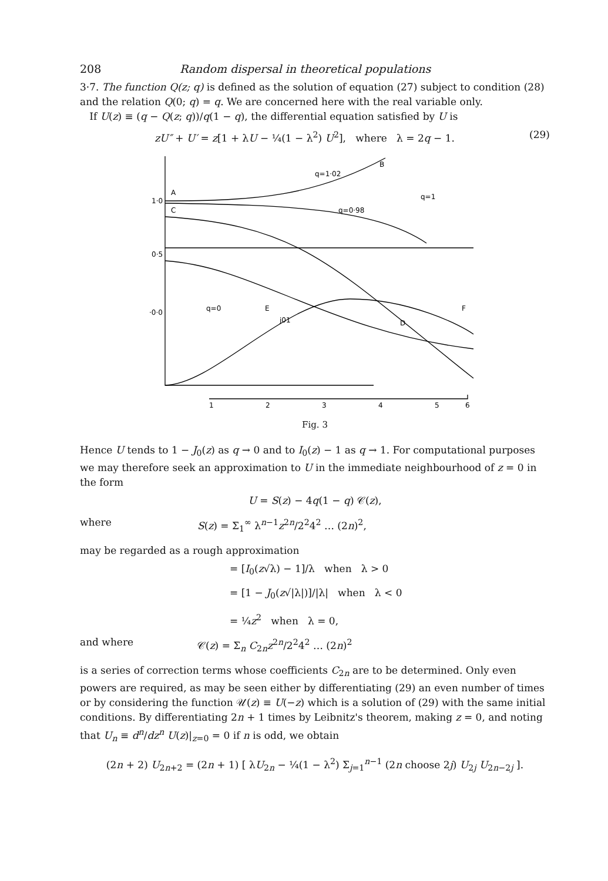208 Random dispersal in theoretical populations
3·7. The function Q(z; q) is defined as the solution of equation (27) subject to condition (28) and the relation Q(0; q) = q. We are concerned here with the real variable only.
If U(z) ≡ (q − Q(z; q))/q(1 − q), the differential equation satisfied by U is
zU″ + U′ = z[1 + λU − ¼(1 − λ<sup>2</sup>) U<sup>2</sup>], where λ = 2q − 1. (29)
1·0
0·5
·0·0
A
C
B
q=1·02
q=1
q=0·98
q=0
E
j01
D
F
1
2
3
4
5
6
Fig. 3
Hence U tends to 1 − J<sub>0</sub>(z) as q → 0 and to I<sub>0</sub>(z) − 1 as q → 1. For computational purposes we may therefore seek an approximation to U in the immediate neighbourhood of z = 0 in the form
U = S(z) − 4q(1 − q) 𝒞(z),
where S(z) = Σ<sub>1</sub><sup>∞</sup> λ<sup>n−1</sup>z<sup>2n</sup>/2<sup>2</sup>4<sup>2</sup> … (2n)<sup>2</sup>,
may be regarded as a rough approximation
= [I<sub>0</sub>(z√λ) − 1]/λ when λ > 0
= [1 − J<sub>0</sub>(z√|λ|)]/|λ| when λ < 0
= ¼z<sup>2</sup> when λ = 0,
and where 𝒞(z) = Σ<sub>n</sub> C<sub>2n</sub>z<sup>2n</sup>/2<sup>2</sup>4<sup>2</sup> … (2n)<sup>2</sup>
is a series of correction terms whose coefficients C<sub>2n</sub> are to be determined. Only even powers are required, as may be seen either by differentiating (29) an even number of times or by considering the function 𝒰(z) ≡ U(−z) which is a solution of (29) with the same initial conditions. By differentiating 2n + 1 times by Leibnitz's theorem, making z = 0, and noting that U<sub>n</sub> ≡ d<sup>n</sup>/dz<sup>n</sup> U(z)|<sub>z=0</sub> = 0 if n is odd, we obtain
(2n + 2) U<sub>2n+2</sub> = (2n + 1) [ λU<sub>2n</sub> − ¼(1 − λ<sup>2</sup>) Σ<sub>j=1</sub><sup>n−1</sup> (2n choose 2j) U<sub>2j</sub> U<sub>2n−2j</sub> ].